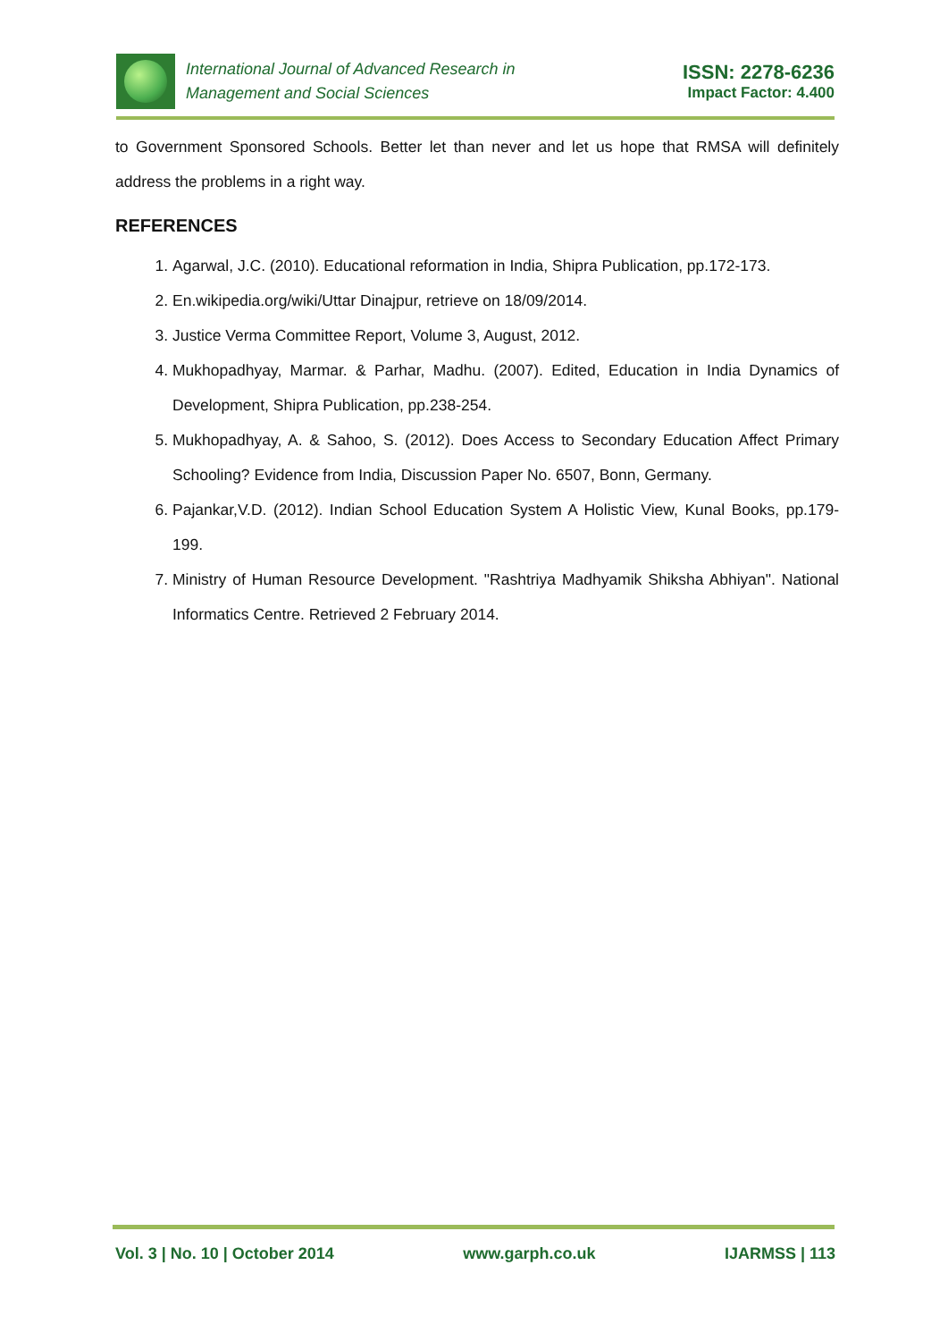International Journal of Advanced Research in
Management and Social Sciences
ISSN: 2278-6236
Impact Factor: 4.400
to Government Sponsored Schools. Better let than never and let us hope that RMSA will definitely address the problems in a right way.
REFERENCES
1. Agarwal, J.C. (2010). Educational reformation in India, Shipra Publication, pp.172-173.
2. En.wikipedia.org/wiki/Uttar Dinajpur, retrieve on 18/09/2014.
3. Justice Verma Committee Report, Volume 3, August, 2012.
4. Mukhopadhyay, Marmar. & Parhar, Madhu. (2007). Edited, Education in India Dynamics of Development, Shipra Publication, pp.238-254.
5. Mukhopadhyay, A. & Sahoo, S. (2012). Does Access to Secondary Education Affect Primary Schooling? Evidence from India, Discussion Paper No. 6507, Bonn, Germany.
6. Pajankar,V.D. (2012). Indian School Education System A Holistic View, Kunal Books, pp.179-199.
7. Ministry of Human Resource Development. "Rashtriya Madhyamik Shiksha Abhiyan". National Informatics Centre. Retrieved 2 February 2014.
Vol. 3 | No. 10 | October 2014 www.garph.co.uk IJARMSS | 113